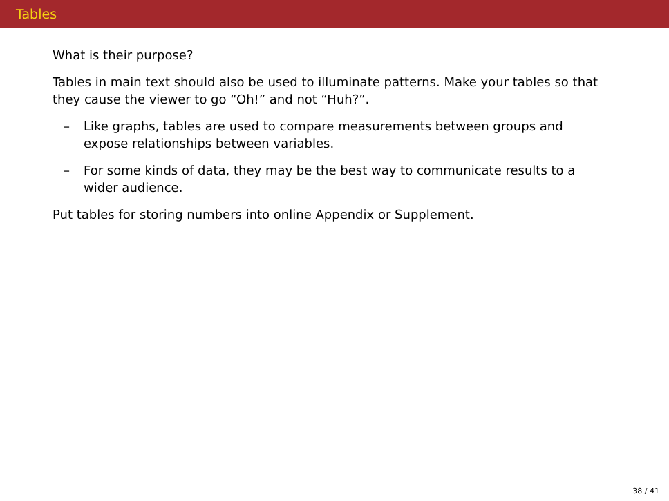Tables
What is their purpose?
Tables in main text should also be used to illuminate patterns. Make your tables so that they cause the viewer to go “Oh!” and not “Huh?”.
– Like graphs, tables are used to compare measurements between groups and expose relationships between variables.
– For some kinds of data, they may be the best way to communicate results to a wider audience.
Put tables for storing numbers into online Appendix or Supplement.
38 / 41